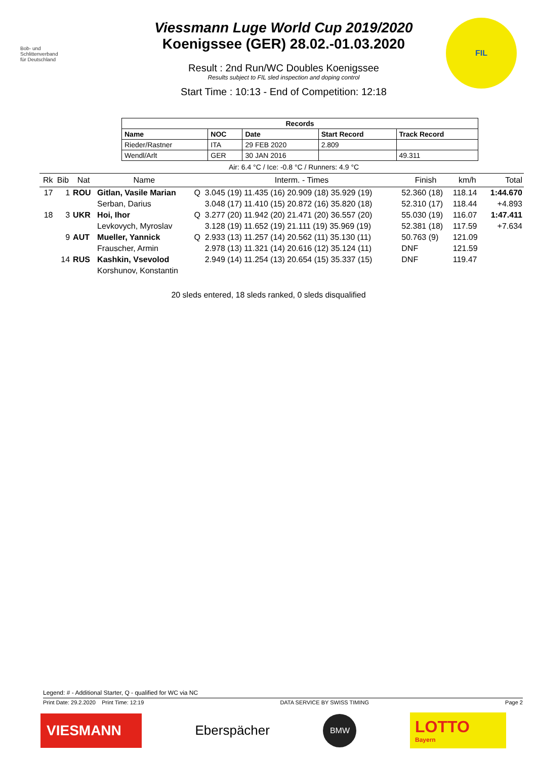Bob- und
Schlittenverband
für Deutschland
Viessmann Luge World Cup 2019/2020
Koenigssee (GER) 28.02.-01.03.2020
Result : 2nd Run/WC Doubles Koenigssee
Results subject to FIL sled inspection and doping control
Start Time : 10:13 - End of Competition: 12:18
FIL
| Records | | | | |
| --- | --- | --- | --- | --- |
| Name | NOC | Date | Start Record | Track Record |
| Rieder/Rastner | ITA | 29 FEB 2020 | 2.809 | |
| Wendl/Arlt | GER | 30 JAN 2016 | | 49.311 |
Air: 6.4 °C / Ice: -0.8 °C / Runners: 4.9 °C
| Rk | Bib | Nat | Name | | Interm. - Times | Finish | km/h | Total |
| --- | --- | --- | --- | --- | --- | --- | --- | --- |
| 17 | 1 | ROU | Gitlan, Vasile Marian | Q | 3.045 (19) 11.435 (16) 20.909 (18) 35.929 (19) | 52.360 (18) | 118.14 | 1:44.670 |
| | | | Serban, Darius | | 3.048 (17) 11.410 (15) 20.872 (16) 35.820 (18) | 52.310 (17) | 118.44 | +4.893 |
| 18 | 3 | UKR | Hoi, Ihor | Q | 3.277 (20) 11.942 (20) 21.471 (20) 36.557 (20) | 55.030 (19) | 116.07 | 1:47.411 |
| | | | Levkovych, Myroslav | | 3.128 (19) 11.652 (19) 21.111 (19) 35.969 (19) | 52.381 (18) | 117.59 | +7.634 |
| | 9 | AUT | Mueller, Yannick | Q | 2.933 (13) 11.257 (14) 20.562 (11) 35.130 (11) | 50.763 (9) | 121.09 | |
| | | | Frauscher, Armin | | 2.978 (13) 11.321 (14) 20.616 (12) 35.124 (11) | DNF | 121.59 | |
| | 14 | RUS | Kashkin, Vsevolod | | 2.949 (14) 11.254 (13) 20.654 (15) 35.337 (15) | DNF | 119.47 | |
| | | | Korshunov, Konstantin | | | | | |
20 sleds entered, 18 sleds ranked, 0 sleds disqualified
Legend: # - Additional Starter, Q - qualified for WC via NC
Print Date: 29.2.2020 Print Time: 12:19 DATA SERVICE BY SWISS TIMING Page 2
VIESMANN
Eberspächer
BMW
LOTTO
Bayern